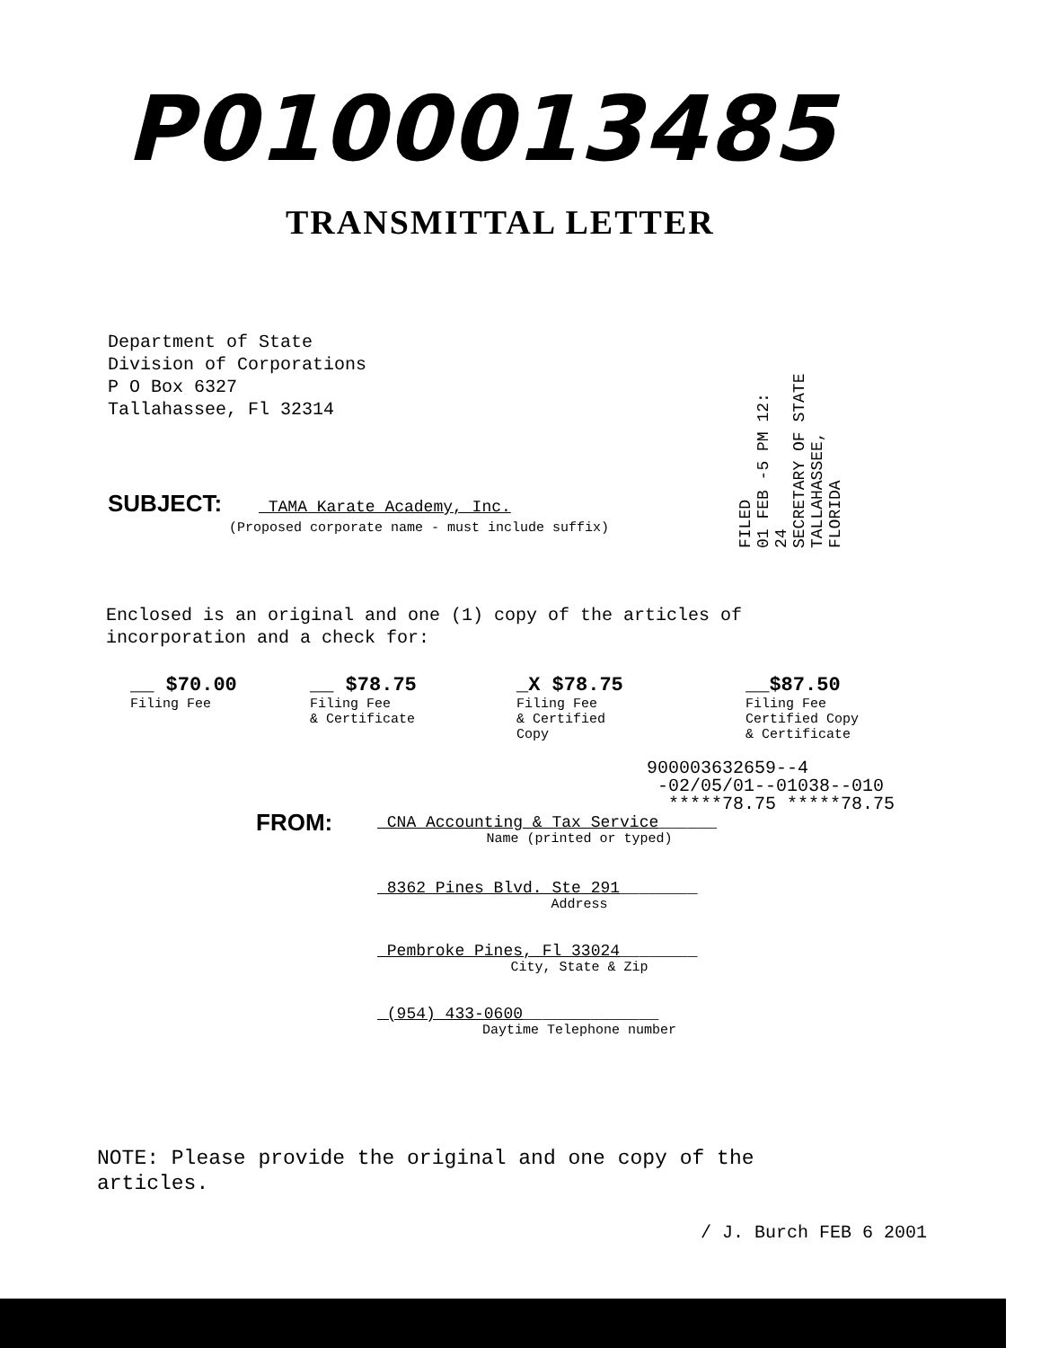P0100013485
TRANSMITTAL LETTER
Department of State
Division of Corporations
P O Box 6327
Tallahassee, Fl 32314
FILED
01 FEB -5 PM 12: 24
SECRETARY OF STATE
TALLAHASSEE, FLORIDA
SUBJECT: _TAMA Karate Academy, Inc.
(Proposed corporate name - must include suffix)
Enclosed is an original and one (1) copy of the articles of
incorporation and a check for:
__ $70.00
Filing Fee
__ $78.75
Filing Fee
& Certificate
_X $78.75
Filing Fee
& Certified
Copy
__$87.50
Filing Fee
Certified Copy
& Certificate
900003632659--4
-02/05/01--01038--010
*****78.75 *****78.75
FROM:
_CNA Accounting & Tax Service______
Name (printed or typed)
_8362 Pines Blvd. Ste 291________
Address
_Pembroke Pines, Fl 33024________
City, State & Zip
_(954) 433-0600______________
Daytime Telephone number
NOTE: Please provide the original and one copy of the
articles.
/ J. Burch FEB 6 2001